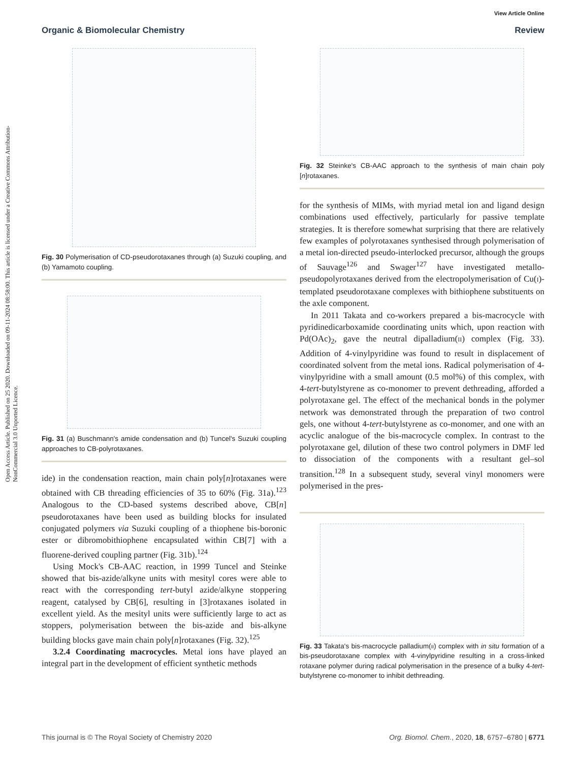Open Access Article. Published on 25 2020. Downloaded on 09-11-2024 08:58:00. This article is licensed under a Creative Commons Attribution-NonCommercial 3.0 Unported Licence.
View Article Online
Organic & Biomolecular Chemistry Review
Fig. 30 Polymerisation of CD-pseudorotaxanes through (a) Suzuki coupling, and (b) Yamamoto coupling.
Fig. 31 (a) Buschmann's amide condensation and (b) Tuncel's Suzuki coupling approaches to CB-polyrotaxanes.
ide) in the condensation reaction, main chain poly[n]rotaxanes were obtained with CB threading efficiencies of 35 to 60% (Fig. 31a).<sup>123</sup> Analogous to the CD-based systems described above, CB[n] pseudorotaxanes have been used as building blocks for insulated conjugated polymers via Suzuki coupling of a thiophene bis-boronic ester or dibromobithiophene encapsulated within CB[7] with a fluorene-derived coupling partner (Fig. 31b).<sup>124</sup>
Using Mock's CB-AAC reaction, in 1999 Tuncel and Steinke showed that bis-azide/alkyne units with mesityl cores were able to react with the corresponding tert-butyl azide/alkyne stoppering reagent, catalysed by CB[6], resulting in [3]rotaxanes isolated in excellent yield. As the mesityl units were sufficiently large to act as stoppers, polymerisation between the bis-azide and bis-alkyne building blocks gave main chain poly[n]rotaxanes (Fig. 32).<sup>125</sup>
3.2.4 Coordinating macrocycles. Metal ions have played an integral part in the development of efficient synthetic methods
Fig. 32 Steinke's CB-AAC approach to the synthesis of main chain poly [n]rotaxanes.
for the synthesis of MIMs, with myriad metal ion and ligand design combinations used effectively, particularly for passive template strategies. It is therefore somewhat surprising that there are relatively few examples of polyrotaxanes synthesised through polymerisation of a metal ion-directed pseudo-interlocked precursor, although the groups of Sauvage<sup>126</sup> and Swager<sup>127</sup> have investigated metallo-pseudopolyrotaxanes derived from the electropolymerisation of Cu(I)-templated pseudorotaxane complexes with bithiophene substituents on the axle component.
In 2011 Takata and co-workers prepared a bis-macrocycle with pyridinedicarboxamide coordinating units which, upon reaction with Pd(OAc)<sub>2</sub>, gave the neutral dipalladium(II) complex (Fig. 33). Addition of 4-vinylpyridine was found to result in displacement of coordinated solvent from the metal ions. Radical polymerisation of 4-vinylpyridine with a small amount (0.5 mol%) of this complex, with 4-tert-butylstyrene as co-monomer to prevent dethreading, afforded a polyrotaxane gel. The effect of the mechanical bonds in the polymer network was demonstrated through the preparation of two control gels, one without 4-tert-butylstyrene as co-monomer, and one with an acyclic analogue of the bis-macrocycle complex. In contrast to the polyrotaxane gel, dilution of these two control polymers in DMF led to dissociation of the components with a resultant gel–sol transition.<sup>128</sup> In a subsequent study, several vinyl monomers were polymerised in the pres-
Fig. 33 Takata's bis-macrocycle palladium(II) complex with in situ formation of a bis-pseudorotaxane complex with 4-vinylpyridine resulting in a cross-linked rotaxane polymer during radical polymerisation in the presence of a bulky 4-tert-butylstyrene co-monomer to inhibit dethreading.
This journal is © The Royal Society of Chemistry 2020 Org. Biomol. Chem., 2020, 18, 6757–6780 | 6771